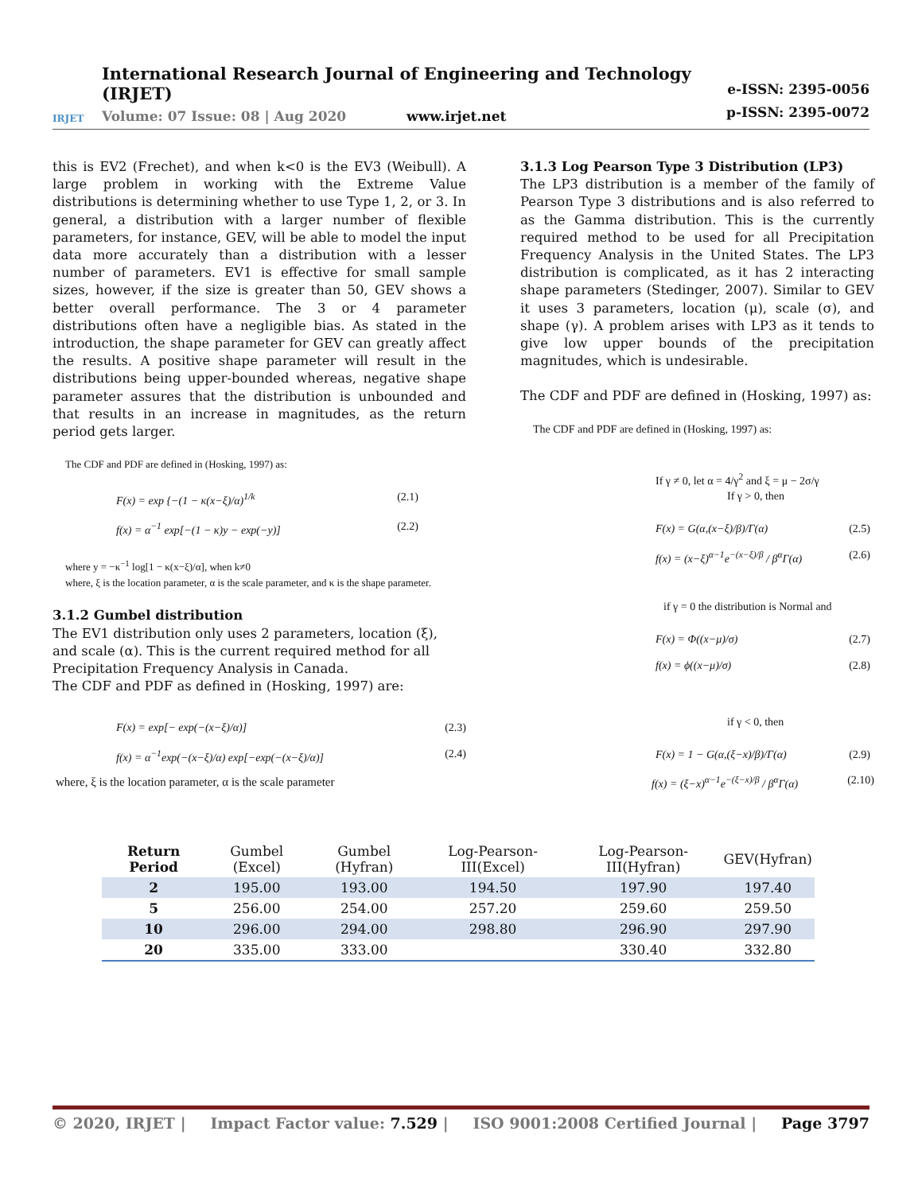IRJET
International Research Journal of Engineering and Technology (IRJET)
Volume: 07 Issue: 08 | Aug 2020 www.irjet.net
e-ISSN: 2395-0056
p-ISSN: 2395-0072
this is EV2 (Frechet), and when k<0 is the EV3 (Weibull). A large problem in working with the Extreme Value distributions is determining whether to use Type 1, 2, or 3. In general, a distribution with a larger number of flexible parameters, for instance, GEV, will be able to model the input data more accurately than a distribution with a lesser number of parameters. EV1 is effective for small sample sizes, however, if the size is greater than 50, GEV shows a better overall performance. The 3 or 4 parameter distributions often have a negligible bias. As stated in the introduction, the shape parameter for GEV can greatly affect the results. A positive shape parameter will result in the distributions being upper-bounded whereas, negative shape parameter assures that the distribution is unbounded and that results in an increase in magnitudes, as the return period gets larger.
The CDF and PDF are defined in (Hosking, 1997) as:
F(x) = exp {−(1 − κ(x−ξ)/α)<sup>1/k</sup> (2.1)
f(x) = α<sup>−1</sup> exp[−(1 − κ)y − exp(−y)] (2.2)
where y = −κ<sup>−1</sup> log[1 − κ(x−ξ)/α], when k≠0
where, ξ is the location parameter, α is the scale parameter, and κ is the shape parameter.
3.1.2 Gumbel distribution
The EV1 distribution only uses 2 parameters, location (ξ), and scale (α). This is the current required method for all Precipitation Frequency Analysis in Canada.
The CDF and PDF as defined in (Hosking, 1997) are:
F(x) = exp[− exp(−(x−ξ)/α)] (2.3)
f(x) = α<sup>−1</sup>exp(−(x−ξ)/α) exp[−exp(−(x−ξ)/α)] (2.4)
where, ξ is the location parameter, α is the scale parameter
3.1.3 Log Pearson Type 3 Distribution (LP3)
The LP3 distribution is a member of the family of Pearson Type 3 distributions and is also referred to as the Gamma distribution. This is the currently required method to be used for all Precipitation Frequency Analysis in the United States. The LP3 distribution is complicated, as it has 2 interacting shape parameters (Stedinger, 2007). Similar to GEV it uses 3 parameters, location (μ), scale (σ), and shape (γ). A problem arises with LP3 as it tends to give low upper bounds of the precipitation magnitudes, which is undesirable.
The CDF and PDF are defined in (Hosking, 1997) as:
The CDF and PDF are defined in (Hosking, 1997) as:
If γ ≠ 0, let α = 4/γ<sup>2</sup> and ξ = μ − 2σ/γ
If γ > 0, then
F(x) = G(α,(x−ξ)/β)/Γ(α) (2.5)
f(x) = (x−ξ)<sup>α−1</sup>e<sup>−(x−ξ)/β</sup> / β<sup>α</sup>Γ(α) (2.6)
if γ = 0 the distribution is Normal and
F(x) = Φ((x−μ)/σ) (2.7)
f(x) = ϕ((x−μ)/σ) (2.8)
if γ < 0, then
F(x) = 1 − G(α,(ξ−x)/β)/Γ(α) (2.9)
f(x) = (ξ−x)<sup>α−1</sup>e<sup>−(ξ−x)/β</sup> / β<sup>α</sup>Γ(α) (2.10)
| Return Period | Gumbel (Excel) | Gumbel (Hyfran) | Log-Pearson-III(Excel) | Log-Pearson-III(Hyfran) | GEV(Hyfran) |
| --- | --- | --- | --- | --- | --- |
| 2 | 195.00 | 193.00 | 194.50 | 197.90 | 197.40 |
| 5 | 256.00 | 254.00 | 257.20 | 259.60 | 259.50 |
| 10 | 296.00 | 294.00 | 298.80 | 296.90 | 297.90 |
| 20 | 335.00 | 333.00 | | 330.40 | 332.80 |
© 2020, IRJET | Impact Factor value: 7.529 | ISO 9001:2008 Certified Journal | Page 3797